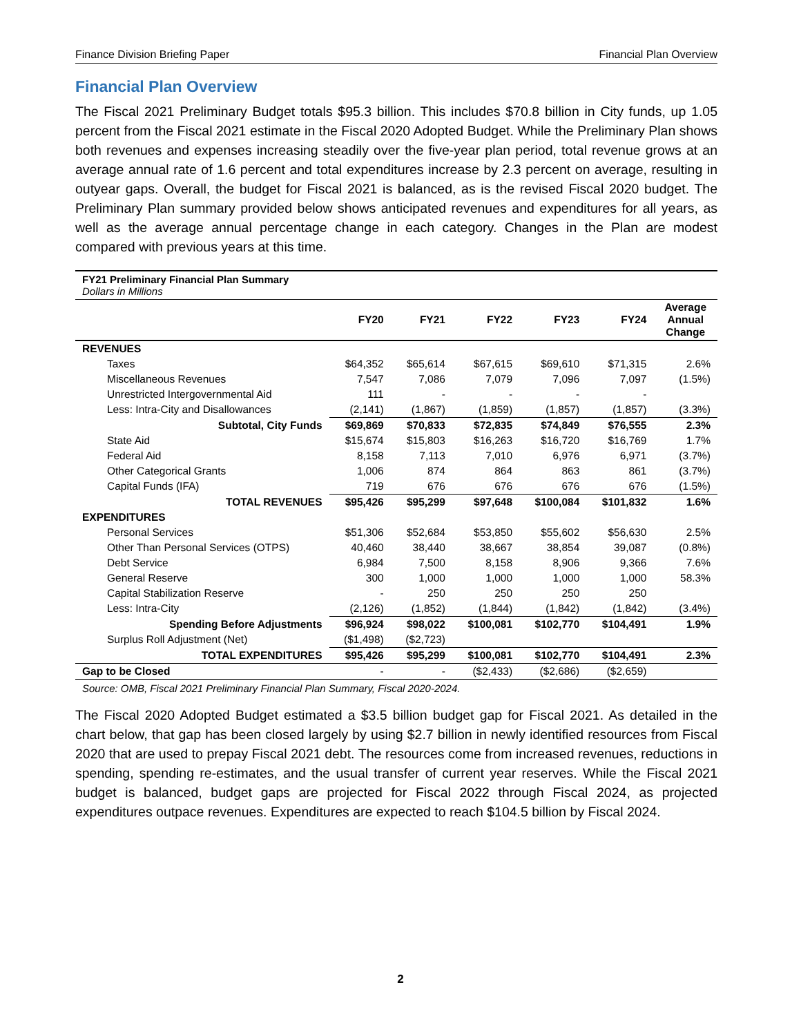Finance Division Briefing Paper Financial Plan Overview
Financial Plan Overview
The Fiscal 2021 Preliminary Budget totals $95.3 billion. This includes $70.8 billion in City funds, up 1.05 percent from the Fiscal 2021 estimate in the Fiscal 2020 Adopted Budget. While the Preliminary Plan shows both revenues and expenses increasing steadily over the five-year plan period, total revenue grows at an average annual rate of 1.6 percent and total expenditures increase by 2.3 percent on average, resulting in outyear gaps. Overall, the budget for Fiscal 2021 is balanced, as is the revised Fiscal 2020 budget. The Preliminary Plan summary provided below shows anticipated revenues and expenditures for all years, as well as the average annual percentage change in each category. Changes in the Plan are modest compared with previous years at this time.
FY21 Preliminary Financial Plan Summary
Dollars in Millions
| | FY20 | FY21 | FY22 | FY23 | FY24 | Average Annual Change |
| --- | --- | --- | --- | --- | --- | --- |
| REVENUES | | | | | | |
| Taxes | $64,352 | $65,614 | $67,615 | $69,610 | $71,315 | 2.6% |
| Miscellaneous Revenues | 7,547 | 7,086 | 7,079 | 7,096 | 7,097 | (1.5%) |
| Unrestricted Intergovernmental Aid | 111 | - | - | - | - | |
| Less: Intra-City and Disallowances | (2,141) | (1,867) | (1,859) | (1,857) | (1,857) | (3.3%) |
| Subtotal, City Funds | $69,869 | $70,833 | $72,835 | $74,849 | $76,555 | 2.3% |
| State Aid | $15,674 | $15,803 | $16,263 | $16,720 | $16,769 | 1.7% |
| Federal Aid | 8,158 | 7,113 | 7,010 | 6,976 | 6,971 | (3.7%) |
| Other Categorical Grants | 1,006 | 874 | 864 | 863 | 861 | (3.7%) |
| Capital Funds (IFA) | 719 | 676 | 676 | 676 | 676 | (1.5%) |
| TOTAL REVENUES | $95,426 | $95,299 | $97,648 | $100,084 | $101,832 | 1.6% |
| EXPENDITURES | | | | | | |
| Personal Services | $51,306 | $52,684 | $53,850 | $55,602 | $56,630 | 2.5% |
| Other Than Personal Services (OTPS) | 40,460 | 38,440 | 38,667 | 38,854 | 39,087 | (0.8%) |
| Debt Service | 6,984 | 7,500 | 8,158 | 8,906 | 9,366 | 7.6% |
| General Reserve | 300 | 1,000 | 1,000 | 1,000 | 1,000 | 58.3% |
| Capital Stabilization Reserve | - | 250 | 250 | 250 | 250 | |
| Less: Intra-City | (2,126) | (1,852) | (1,844) | (1,842) | (1,842) | (3.4%) |
| Spending Before Adjustments | $96,924 | $98,022 | $100,081 | $102,770 | $104,491 | 1.9% |
| Surplus Roll Adjustment (Net) | ($1,498) | ($2,723) | | | | |
| TOTAL EXPENDITURES | $95,426 | $95,299 | $100,081 | $102,770 | $104,491 | 2.3% |
| Gap to be Closed | - | - | ($2,433) | ($2,686) | ($2,659) | |
Source: OMB, Fiscal 2021 Preliminary Financial Plan Summary, Fiscal 2020-2024.
The Fiscal 2020 Adopted Budget estimated a $3.5 billion budget gap for Fiscal 2021. As detailed in the chart below, that gap has been closed largely by using $2.7 billion in newly identified resources from Fiscal 2020 that are used to prepay Fiscal 2021 debt. The resources come from increased revenues, reductions in spending, spending re-estimates, and the usual transfer of current year reserves. While the Fiscal 2021 budget is balanced, budget gaps are projected for Fiscal 2022 through Fiscal 2024, as projected expenditures outpace revenues. Expenditures are expected to reach $104.5 billion by Fiscal 2024.
2